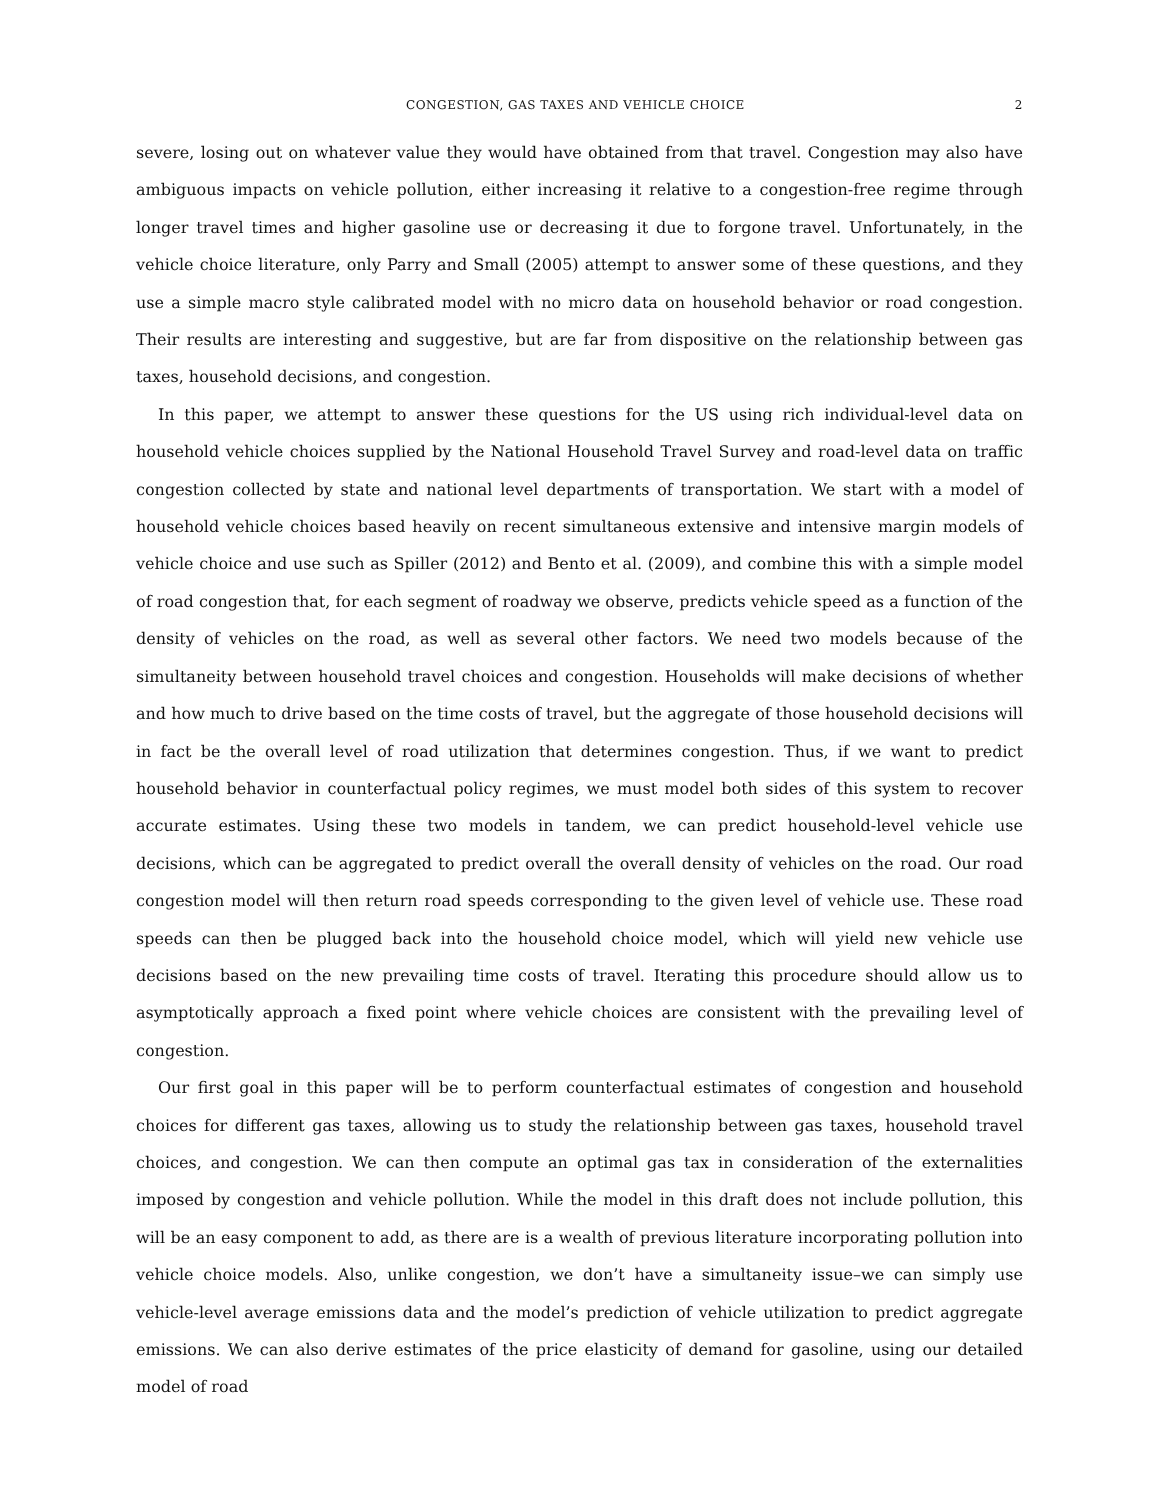CONGESTION, GAS TAXES AND VEHICLE CHOICE 2
severe, losing out on whatever value they would have obtained from that travel. Congestion may also have ambiguous impacts on vehicle pollution, either increasing it relative to a congestion-free regime through longer travel times and higher gasoline use or decreasing it due to forgone travel. Unfortunately, in the vehicle choice literature, only Parry and Small (2005) attempt to answer some of these questions, and they use a simple macro style calibrated model with no micro data on household behavior or road congestion. Their results are interesting and suggestive, but are far from dispositive on the relationship between gas taxes, household decisions, and congestion.
In this paper, we attempt to answer these questions for the US using rich individual-level data on household vehicle choices supplied by the National Household Travel Survey and road-level data on traffic congestion collected by state and national level departments of transportation. We start with a model of household vehicle choices based heavily on recent simultaneous extensive and intensive margin models of vehicle choice and use such as Spiller (2012) and Bento et al. (2009), and combine this with a simple model of road congestion that, for each segment of roadway we observe, predicts vehicle speed as a function of the density of vehicles on the road, as well as several other factors. We need two models because of the simultaneity between household travel choices and congestion. Households will make decisions of whether and how much to drive based on the time costs of travel, but the aggregate of those household decisions will in fact be the overall level of road utilization that determines congestion. Thus, if we want to predict household behavior in counterfactual policy regimes, we must model both sides of this system to recover accurate estimates. Using these two models in tandem, we can predict household-level vehicle use decisions, which can be aggregated to predict overall the overall density of vehicles on the road. Our road congestion model will then return road speeds corresponding to the given level of vehicle use. These road speeds can then be plugged back into the household choice model, which will yield new vehicle use decisions based on the new prevailing time costs of travel. Iterating this procedure should allow us to asymptotically approach a fixed point where vehicle choices are consistent with the prevailing level of congestion.
Our first goal in this paper will be to perform counterfactual estimates of congestion and household choices for different gas taxes, allowing us to study the relationship between gas taxes, household travel choices, and congestion. We can then compute an optimal gas tax in consideration of the externalities imposed by congestion and vehicle pollution. While the model in this draft does not include pollution, this will be an easy component to add, as there are is a wealth of previous literature incorporating pollution into vehicle choice models. Also, unlike congestion, we don’t have a simultaneity issue–we can simply use vehicle-level average emissions data and the model’s prediction of vehicle utilization to predict aggregate emissions. We can also derive estimates of the price elasticity of demand for gasoline, using our detailed model of road